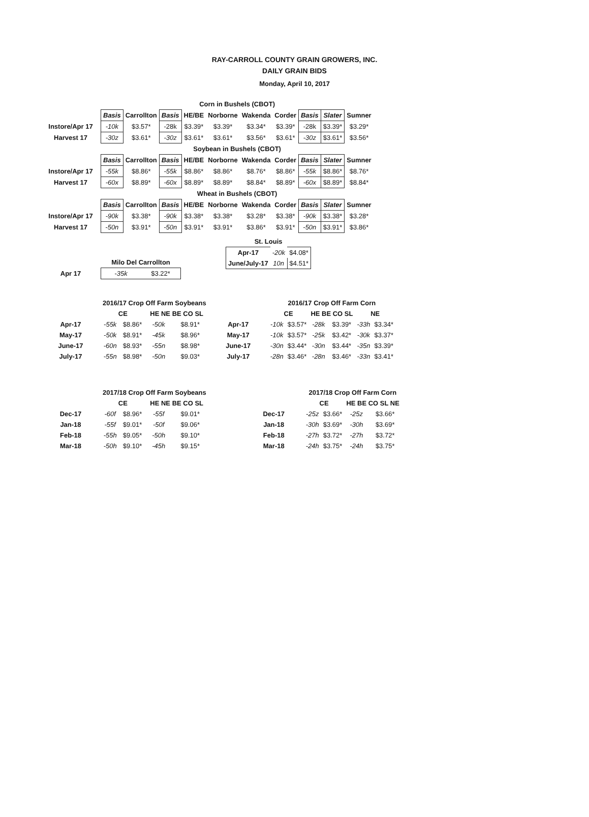RAY-CARROLL COUNTY GRAIN GROWERS, INC.
DAILY GRAIN BIDS
Monday, April 10, 2017
| | Corn in Bushels (CBOT) | | | | | | | | | |
| | Basis | Carrollton | Basis | HE/BE | Norborne | Wakenda | Corder | Basis | Slater | Sumner |
| Instore/Apr 17 | -10k | $3.57* | -28k | $3.39* | $3.39* | $3.34* | $3.39* | -28k | $3.39* | $3.29* |
| Harvest 17 | -30z | $3.61* | -30z | $3.61* | $3.61* | $3.56* | $3.61* | -30z | $3.61* | $3.56* |
| | Soybean in Bushels (CBOT) | | | | | | | | | |
| | Basis | Carrollton | Basis | HE/BE | Norborne | Wakenda | Corder | Basis | Slater | Sumner |
| Instore/Apr 17 | -55k | $8.86* | -55k | $8.86* | $8.86* | $8.76* | $8.86* | -55k | $8.86* | $8.76* |
| Harvest 17 | -60x | $8.89* | -60x | $8.89* | $8.89* | $8.84* | $8.89* | -60x | $8.89* | $8.84* |
| | Wheat in Bushels (CBOT) | | | | | | | | | |
| | Basis | Carrollton | Basis | HE/BE | Norborne | Wakenda | Corder | Basis | Slater | Sumner |
| Instore/Apr 17 | -90k | $3.38* | -90k | $3.38* | $3.38* | $3.28* | $3.38* | -90k | $3.38* | $3.28* |
| Harvest 17 | -50n | $3.91* | -50n | $3.91* | $3.91* | $3.86* | $3.91* | -50n | $3.91* | $3.86* |
| St. Louis | | |
| Apr-17 | -20k | $4.08* |
| June/July-17 | 10n | $4.51* |
| | Milo Del Carrollton | |
| Apr 17 | -35k | $3.22* |
| | 2016/17 Crop Off Farm Soybeans | | | |
| | CE | | HE NE BE CO SL | |
| Apr-17 | -55k | $8.86* | -50k | $8.91* |
| May-17 | -50k | $8.91* | -45k | $8.96* |
| June-17 | -60n | $8.93* | -55n | $8.98* |
| July-17 | -55n | $8.98* | -50n | $9.03* |
| | 2016/17 Crop Off Farm Corn | | | | | |
| | CE | | HE BE CO SL | | NE | |
| Apr-17 | -10k | $3.57* | -28k | $3.39* | -33h | $3.34* |
| May-17 | -10k | $3.57* | -25k | $3.42* | -30k | $3.37* |
| June-17 | -30n | $3.44* | -30n | $3.44* | -35n | $3.39* |
| July-17 | -28n | $3.46* | -28n | $3.46* | -33n | $3.41* |
| | 2017/18 Crop Off Farm Soybeans | | | |
| | CE | | HE NE BE CO SL | |
| Dec-17 | -60f | $8.96* | -55f | $9.01* |
| Jan-18 | -55f | $9.01* | -50f | $9.06* |
| Feb-18 | -55h | $9.05* | -50h | $9.10* |
| Mar-18 | -50h | $9.10* | -45h | $9.15* |
| | 2017/18 Crop Off Farm Corn | | | |
| | CE | | HE BE CO SL NE | |
| Dec-17 | -25z | $3.66* | -25z | $3.66* |
| Jan-18 | -30h | $3.69* | -30h | $3.69* |
| Feb-18 | -27h | $3.72* | -27h | $3.72* |
| Mar-18 | -24h | $3.75* | -24h | $3.75* |